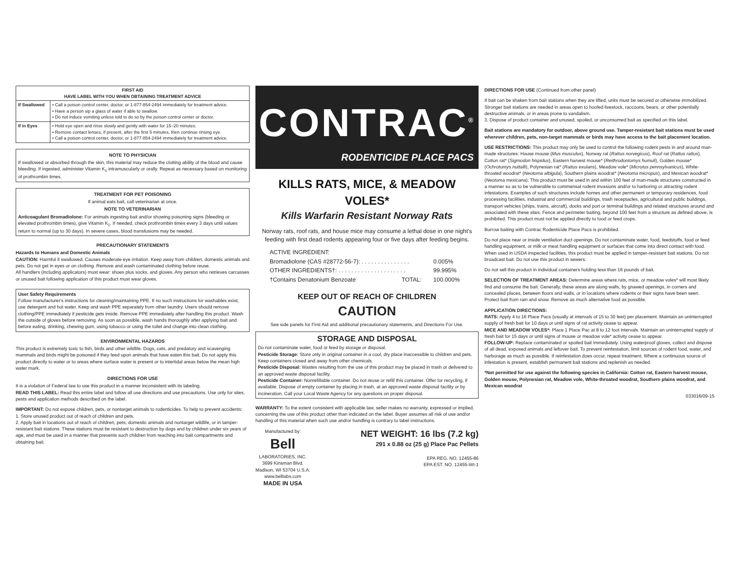| FIRST AID HAVE LABEL WITH YOU WHEN OBTAINING TREATMENT ADVICE | |
| --- | --- |
| If Swallowed | • Call a poison control center, doctor, or 1-877-854-2494 immediately for treatment advice. • Have a person sip a glass of water if able to swallow. • Do not induce vomiting unless told to do so by the poison control center or doctor. |
| If in Eyes | • Hold eye open and rinse slowly and gently with water for 15–20 minutes. • Remove contact lenses, if present, after the first 5 minutes, then continue rinsing eye. • Call a poison control center, doctor, or 1-877-854-2494 immediately for treatment advice. |
NOTE TO PHYSICIAN
If swallowed or absorbed through the skin, this material may reduce the clotting ability of the blood and cause bleeding. If ingested, administer Vitamin K<sub>1</sub> intramuscularly or orally. Repeat as necessary based on monitoring of prothrombin times.
TREATMENT FOR PET POISONING
If animal eats bait, call veterinarian at once.
NOTE TO VETERINARIAN
Anticoagulant Bromadiolone: For animals ingesting bait and/or showing poisoning signs (bleeding or elevated prothrombin times), give Vitamin K<sub>1</sub>. If needed, check prothrombin times every 3 days until values return to normal (up to 30 days). In severe cases, blood transfusions may be needed.
PRECAUTIONARY STATEMENTS
Hazards to Humans and Domestic Animals
CAUTION: Harmful if swallowed. Causes moderate eye irritation. Keep away from children, domestic animals and pets. Do not get in eyes or on clothing. Remove and wash contaminated clothing before reuse.
All handlers (including applicators) must wear: shoes plus socks, and gloves. Any person who retrieves carcasses or unused bait following application of this product must wear gloves.
User Safety Requirements
Follow manufacturer's instructions for cleaning/maintaining PPE. If no such instructions for washables exist, use detergent and hot water. Keep and wash PPE separately from other laundry. Users should remove clothing/PPE immediately if pesticide gets inside. Remove PPE immediately after handling this product. Wash the outside of gloves before removing. As soon as possible, wash hands thoroughly after applying bait and before eating, drinking, chewing gum, using tobacco or using the toilet and change into clean clothing.
ENVIRONMENTAL HAZARDS
This product is extremely toxic to fish, birds and other wildlife. Dogs, cats, and predatory and scavenging mammals and birds might be poisoned if they feed upon animals that have eaten this bait. Do not apply this product directly to water or to areas where surface water is present or to intertidal areas below the mean high water mark.
DIRECTIONS FOR USE
It is a violation of Federal law to use this product in a manner inconsistent with its labeling.
READ THIS LABEL: Read this entire label and follow all use directions and use precautions. Use only for sites, pests and application methods described on the label.
IMPORTANT: Do not expose children, pets, or nontarget animals to rodenticides. To help to prevent accidents:
1. Store unused product out of reach of children and pets.
2. Apply bait in locations out of reach of children, pets, domestic animals and nontarget wildlife, or in tamper-resistant bait stations. These stations must be resistant to destruction by dogs and by children under six years of age, and must be used in a manner that prevents such children from reaching into bait compartments and obtaining bait.
CONTRAC<sup>®</sup>
RODENTICIDE PLACE PACS
KILLS RATS, MICE, & MEADOW VOLES*
Kills Warfarin Resistant Norway Rats
Norway rats, roof rats, and house mice may consume a lethal dose in one night's feeding with first dead rodents appearing four or five days after feeding begins.
| ACTIVE INGREDIENT: | | |
| Bromadiolone (CAS #28772-56-7): . . . . . . . . . . . . . . . | | 0.005% |
| OTHER INGREDIENTS†: . . . . . . . . . . . . . . . . . . . . . | | 99.995% |
| †Contains Denatonium Benzoate | TOTAL: | 100.000% |
KEEP OUT OF REACH OF CHILDREN
CAUTION
See side panels for First Aid and additional precautionary statements, and Directions For Use.
STORAGE AND DISPOSAL
Do not contaminate water, food or feed by storage or disposal.
Pesticide Storage: Store only in original container in a cool, dry place inaccessible to children and pets. Keep containers closed and away from other chemicals.
Pesticide Disposal: Wastes resulting from the use of this product may be placed in trash or delivered to an approved waste disposal facility.
Pesticide Container: Nonrefillable container. Do not reuse or refill this container. Offer for recycling, if available. Dispose of empty container by placing in trash, at an approved waste disposal facility or by incineration. Call your Local Waste Agency for any questions on proper disposal.
WARRANTY: To the extent consistent with applicable law, seller makes no warranty, expressed or implied, concerning the use of this product other than indicated on the label. Buyer assumes all risk of use and/or handling of this material when such use and/or handling is contrary to label instructions.
Manufactured by:
Bell
LABORATORIES, INC.
3699 Kinsman Blvd.
Madison, WI 53704 U.S.A.
www.belllabs.com
MADE IN USA
NET WEIGHT: 16 lbs (7.2 kg)
291 x 0.88 oz (25 g) Place Pac Pellets
EPA REG. NO. 12455-86
EPA EST. NO. 12455-WI-1
DIRECTIONS FOR USE (Continued from other panel)
If bait can be shaken from bait stations when they are lifted, units must be secured or otherwise immobilized. Stronger bait stations are needed in areas open to hoofed livestock, raccoons, bears, or other potentially destructive animals, or in areas prone to vandalism.
3. Dispose of product container and unused, spoiled, or unconsumed bait as specified on this label.
Bait stations are mandatory for outdoor, above ground use. Tamper-resistant bait stations must be used wherever children, pets, non-target mammals or birds may have access to the bait placement location.
USE RESTRICTIONS: This product may only be used to control the following rodent pests in and around man-made structures: House mouse (Mus musculus), Norway rat (Rattus norvegicus), Roof rat (Rattus rattus), Cotton rat* (Sigmodon hispidus), Eastern harvest mouse* (Reithrodontomys humuli), Golden mouse* (Ochrotomys nuttalli), Polynesian rat* (Rattus exulans), Meadow vole* (Microtus pennsylvanicus), White-throated woodrat* (Neotoma albigula), Southern plains woodrat* (Neotoma micropus), and Mexican woodrat* (Neotoma mexicana). This product must be used in and within 100 feet of man-made structures constructed in a manner so as to be vulnerable to commensal rodent invasions and/or to harboring or attracting rodent infestations. Examples of such structures include homes and other permanent or temporary residences, food processing facilities, industrial and commercial buildings, trash receptacles, agricultural and public buildings, transport vehicles (ships, trains, aircraft), docks and port or terminal buildings and related structures around and associated with these sites. Fence and perimeter baiting, beyond 100 feet from a structure as defined above, is prohibited. This product must not be applied directly to food or feed crops.
Burrow baiting with Contrac Rodenticide Place Pacs is prohibited.
Do not place near or inside ventilation duct openings. Do not contaminate water, food, feedstuffs, food or feed handling equipment, or milk or meat handling equipment or surfaces that come into direct contact with food. When used in USDA inspected facilities, this product must be applied in tamper-resistant bait stations. Do not broadcast bait. Do not use this product in sewers.
Do not sell this product in individual containers holding less than 16 pounds of bait.
SELECTION OF TREATMENT AREAS: Determine areas where rats, mice, or meadow voles* will most likely find and consume the bait. Generally, these areas are along walls, by gnawed openings, in corners and concealed places, between floors and walls, or in locations where rodents or their signs have been seen. Protect bait from rain and snow. Remove as much alternative food as possible.
APPLICATION DIRECTIONS:
RATS: Apply 4 to 16 Place Pacs (usually at intervals of 15 to 30 feet) per placement. Maintain an uninterrupted supply of fresh bait for 10 days or until signs of rat activity cease to appear.
MICE AND MEADOW VOLES*: Place 1 Place Pac at 8 to 12 foot intervals. Maintain an uninterrupted supply of fresh bait for 15 days or until signs of mouse or meadow vole* activity cease to appear.
FOLLOW-UP: Replace contaminated or spoiled bait immediately. Using waterproof gloves, collect and dispose of all dead, exposed animals and leftover bait. To prevent reinfestation, limit sources of rodent food, water, and harborage as much as possible. If reinfestation does occur, repeat treatment. Where a continuous source of infestation is present, establish permanent bait stations and replenish as needed.
*Not permitted for use against the following species in California: Cotton rat, Eastern harvest mouse, Golden mouse, Polynesian rat, Meadow vole, White-throated woodrat, Southern plains woodrat, and Mexican woodrat
033016/09-15